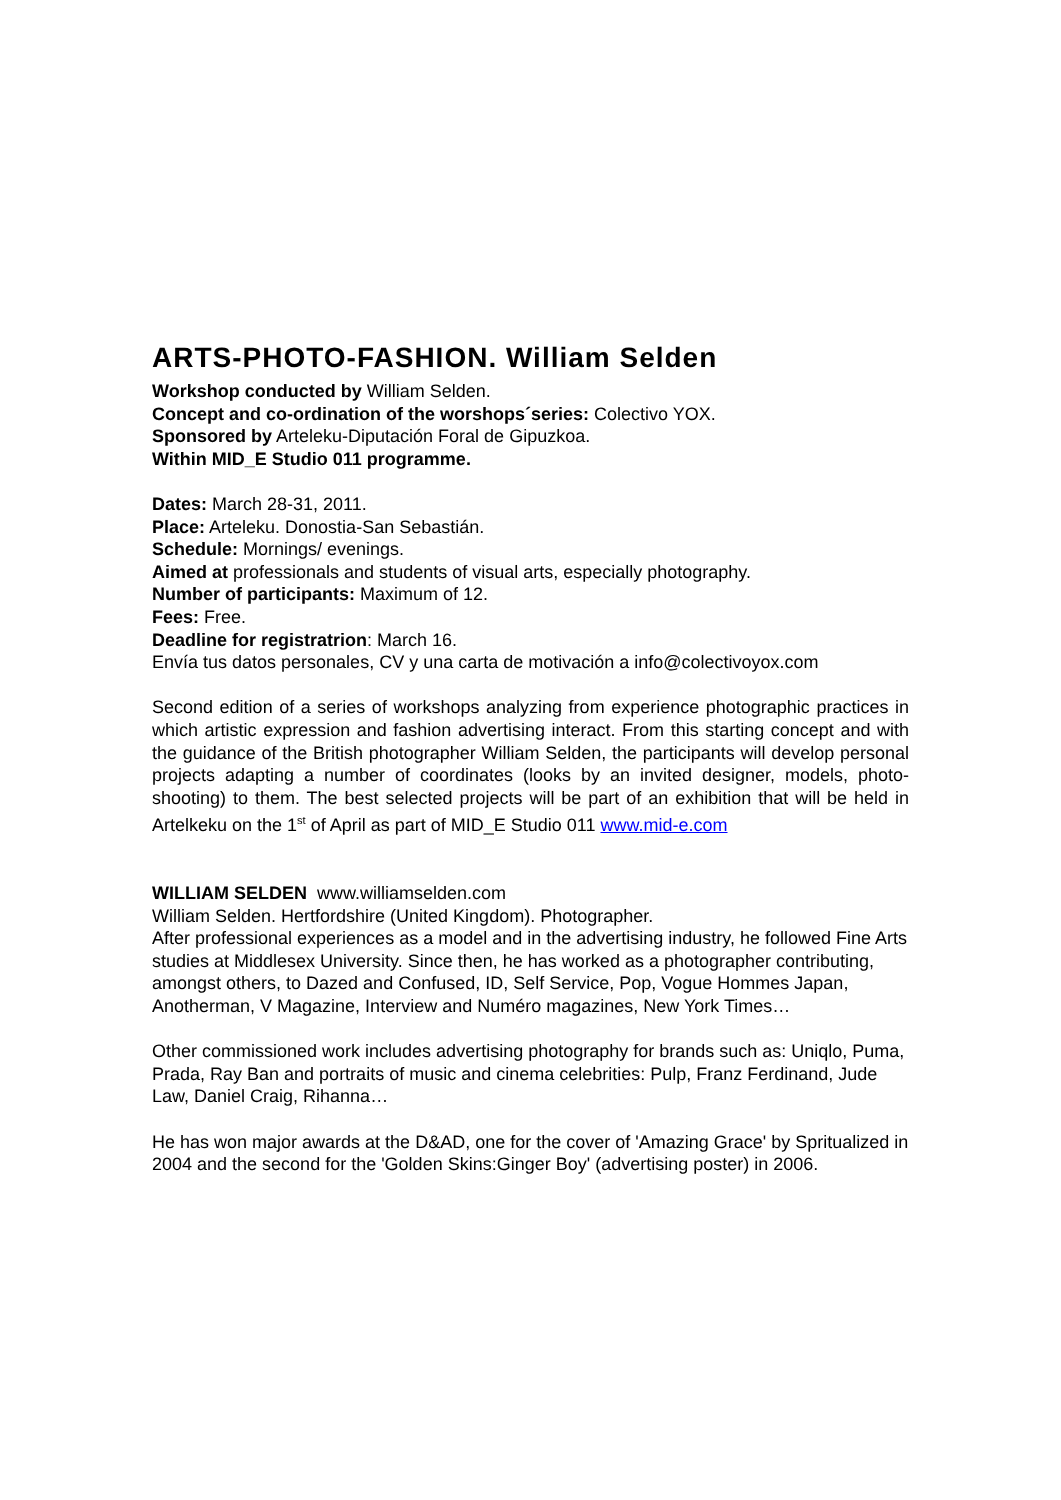ARTS-PHOTO-FASHION. William Selden
Workshop conducted by William Selden.
Concept and co-ordination of the worshops´series: Colectivo YOX.
Sponsored by Arteleku-Diputación Foral de Gipuzkoa.
Within MID_E Studio 011 programme.
Dates: March 28-31, 2011.
Place: Arteleku. Donostia-San Sebastián.
Schedule: Mornings/ evenings.
Aimed at professionals and students of visual arts, especially photography.
Number of participants: Maximum of 12.
Fees: Free.
Deadline for registratrion: March 16.
Envía tus datos personales, CV y una carta de motivación a info@colectivoyox.com
Second edition of a series of workshops analyzing from experience photographic practices in which artistic expression and fashion advertising interact. From this starting concept and with the guidance of the British photographer William Selden, the participants will develop personal projects adapting a number of coordinates (looks by an invited designer, models, photo-shooting) to them. The best selected projects will be part of an exhibition that will be held in Artelkeku on the 1<sup>st</sup> of April as part of MID_E Studio 011 www.mid-e.com
WILLIAM SELDEN www.williamselden.com
William Selden. Hertfordshire (United Kingdom). Photographer.
After professional experiences as a model and in the advertising industry, he followed Fine Arts studies at Middlesex University. Since then, he has worked as a photographer contributing, amongst others, to Dazed and Confused, ID, Self Service, Pop, Vogue Hommes Japan, Anotherman, V Magazine, Interview and Numéro magazines, New York Times…
Other commissioned work includes advertising photography for brands such as: Uniqlo, Puma, Prada, Ray Ban and portraits of music and cinema celebrities: Pulp, Franz Ferdinand, Jude Law, Daniel Craig, Rihanna…
He has won major awards at the D&AD, one for the cover of 'Amazing Grace' by Spritualized in 2004 and the second for the 'Golden Skins:Ginger Boy' (advertising poster) in 2006.